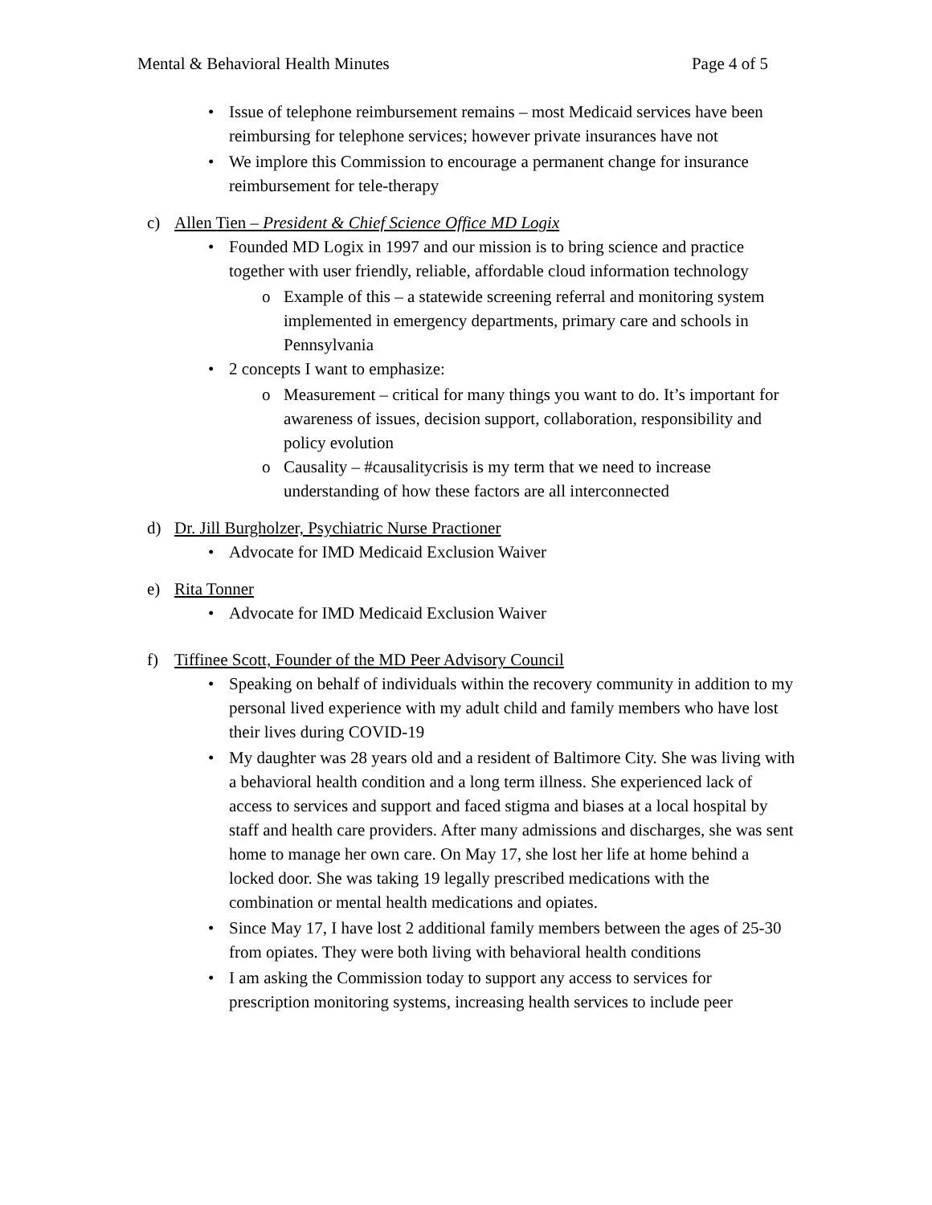Mental & Behavioral Health Minutes Page 4 of 5
• Issue of telephone reimbursement remains – most Medicaid services have been reimbursing for telephone services; however private insurances have not
• We implore this Commission to encourage a permanent change for insurance reimbursement for tele-therapy
c) Allen Tien – President & Chief Science Office MD Logix
• Founded MD Logix in 1997 and our mission is to bring science and practice together with user friendly, reliable, affordable cloud information technology
o Example of this – a statewide screening referral and monitoring system implemented in emergency departments, primary care and schools in Pennsylvania
• 2 concepts I want to emphasize:
o Measurement – critical for many things you want to do. It’s important for awareness of issues, decision support, collaboration, responsibility and policy evolution
o Causality – #causalitycrisis is my term that we need to increase understanding of how these factors are all interconnected
d) Dr. Jill Burgholzer, Psychiatric Nurse Practioner
• Advocate for IMD Medicaid Exclusion Waiver
e) Rita Tonner
• Advocate for IMD Medicaid Exclusion Waiver
f) Tiffinee Scott, Founder of the MD Peer Advisory Council
• Speaking on behalf of individuals within the recovery community in addition to my personal lived experience with my adult child and family members who have lost their lives during COVID-19
• My daughter was 28 years old and a resident of Baltimore City. She was living with a behavioral health condition and a long term illness. She experienced lack of access to services and support and faced stigma and biases at a local hospital by staff and health care providers. After many admissions and discharges, she was sent home to manage her own care. On May 17, she lost her life at home behind a locked door. She was taking 19 legally prescribed medications with the combination or mental health medications and opiates.
• Since May 17, I have lost 2 additional family members between the ages of 25-30 from opiates. They were both living with behavioral health conditions
• I am asking the Commission today to support any access to services for prescription monitoring systems, increasing health services to include peer